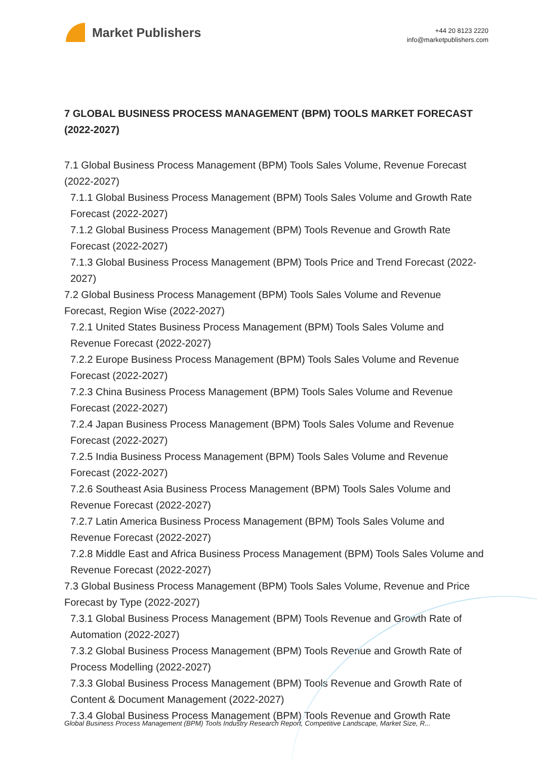Market Publishers
+44 20 8123 2220
info@marketpublishers.com
7 GLOBAL BUSINESS PROCESS MANAGEMENT (BPM) TOOLS MARKET FORECAST (2022-2027)
7.1 Global Business Process Management (BPM) Tools Sales Volume, Revenue Forecast (2022-2027)
7.1.1 Global Business Process Management (BPM) Tools Sales Volume and Growth Rate Forecast (2022-2027)
7.1.2 Global Business Process Management (BPM) Tools Revenue and Growth Rate Forecast (2022-2027)
7.1.3 Global Business Process Management (BPM) Tools Price and Trend Forecast (2022-2027)
7.2 Global Business Process Management (BPM) Tools Sales Volume and Revenue Forecast, Region Wise (2022-2027)
7.2.1 United States Business Process Management (BPM) Tools Sales Volume and Revenue Forecast (2022-2027)
7.2.2 Europe Business Process Management (BPM) Tools Sales Volume and Revenue Forecast (2022-2027)
7.2.3 China Business Process Management (BPM) Tools Sales Volume and Revenue Forecast (2022-2027)
7.2.4 Japan Business Process Management (BPM) Tools Sales Volume and Revenue Forecast (2022-2027)
7.2.5 India Business Process Management (BPM) Tools Sales Volume and Revenue Forecast (2022-2027)
7.2.6 Southeast Asia Business Process Management (BPM) Tools Sales Volume and Revenue Forecast (2022-2027)
7.2.7 Latin America Business Process Management (BPM) Tools Sales Volume and Revenue Forecast (2022-2027)
7.2.8 Middle East and Africa Business Process Management (BPM) Tools Sales Volume and Revenue Forecast (2022-2027)
7.3 Global Business Process Management (BPM) Tools Sales Volume, Revenue and Price Forecast by Type (2022-2027)
7.3.1 Global Business Process Management (BPM) Tools Revenue and Growth Rate of Automation (2022-2027)
7.3.2 Global Business Process Management (BPM) Tools Revenue and Growth Rate of Process Modelling (2022-2027)
7.3.3 Global Business Process Management (BPM) Tools Revenue and Growth Rate of Content & Document Management (2022-2027)
7.3.4 Global Business Process Management (BPM) Tools Revenue and Growth Rate
Global Business Process Management (BPM) Tools Industry Research Report, Competitive Landscape, Market Size, R...